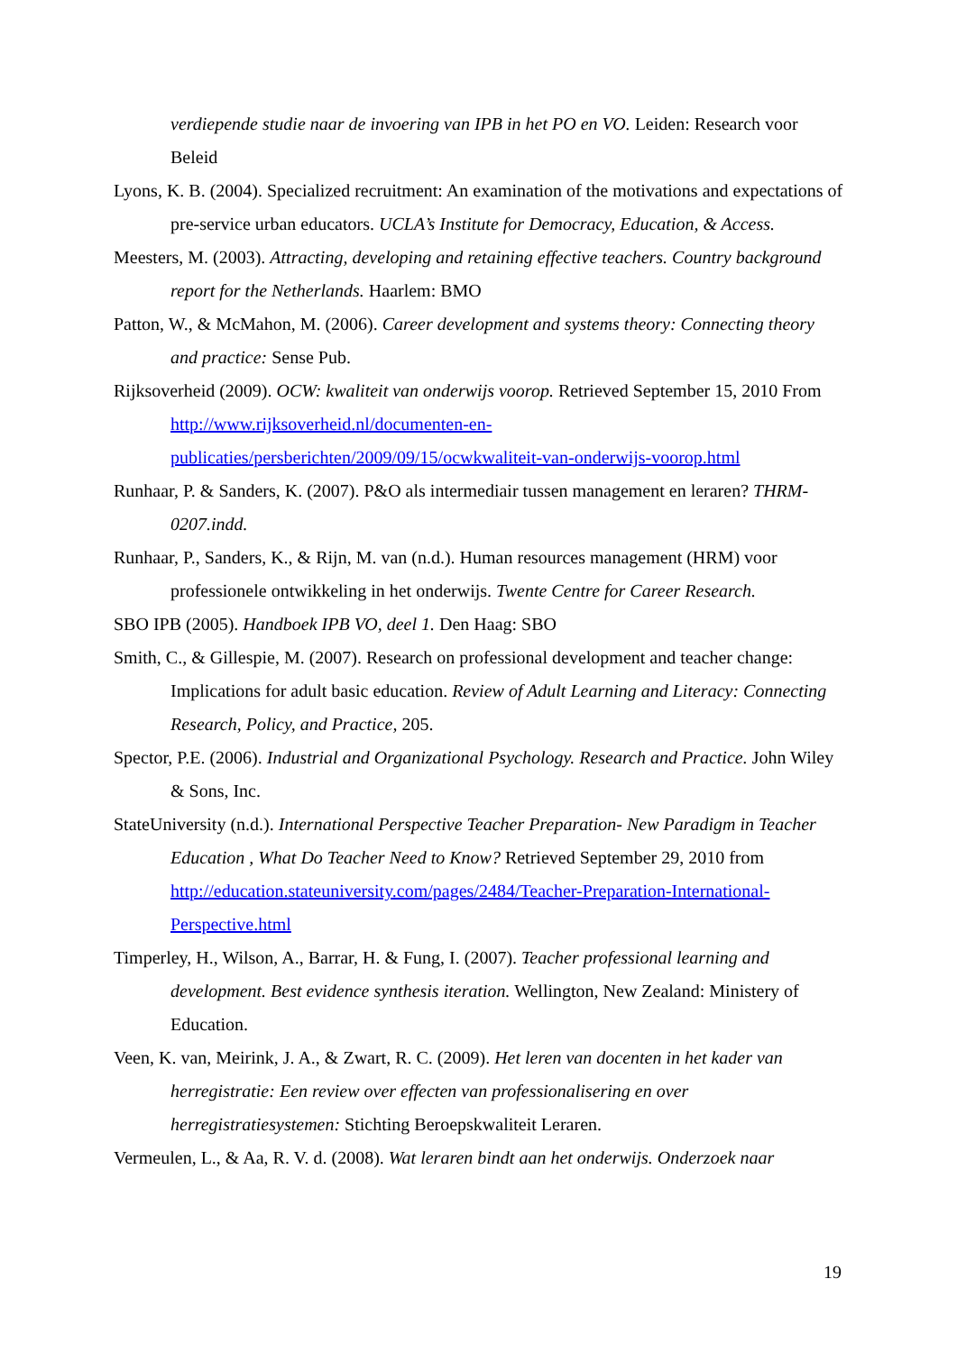verdiepende studie naar de invoering van IPB in het PO en VO. Leiden: Research voor Beleid
Lyons, K. B. (2004). Specialized recruitment: An examination of the motivations and expectations of pre-service urban educators. UCLA’s Institute for Democracy, Education, & Access.
Meesters, M. (2003). Attracting, developing and retaining effective teachers. Country background report for the Netherlands. Haarlem: BMO
Patton, W., & McMahon, M. (2006). Career development and systems theory: Connecting theory and practice: Sense Pub.
Rijksoverheid (2009). OCW: kwaliteit van onderwijs voorop. Retrieved September 15, 2010 From http://www.rijksoverheid.nl/documenten-en-publicaties/persberichten/2009/09/15/ocwkwaliteit-van-onderwijs-voorop.html
Runhaar, P. & Sanders, K. (2007). P&O als intermediair tussen management en leraren? THRM-0207.indd.
Runhaar, P., Sanders, K., & Rijn, M. van (n.d.). Human resources management (HRM) voor professionele ontwikkeling in het onderwijs. Twente Centre for Career Research.
SBO IPB (2005). Handboek IPB VO, deel 1. Den Haag: SBO
Smith, C., & Gillespie, M. (2007). Research on professional development and teacher change: Implications for adult basic education. Review of Adult Learning and Literacy: Connecting Research, Policy, and Practice, 205.
Spector, P.E. (2006). Industrial and Organizational Psychology. Research and Practice. John Wiley & Sons, Inc.
StateUniversity (n.d.). International Perspective Teacher Preparation- New Paradigm in Teacher Education , What Do Teacher Need to Know? Retrieved September 29, 2010 from http://education.stateuniversity.com/pages/2484/Teacher-Preparation-International- Perspective.html
Timperley, H., Wilson, A., Barrar, H. & Fung, I. (2007). Teacher professional learning and development. Best evidence synthesis iteration. Wellington, New Zealand: Ministery of Education.
Veen, K. van, Meirink, J. A., & Zwart, R. C. (2009). Het leren van docenten in het kader van herregistratie: Een review over effecten van professionalisering en over herregistratiesystemen: Stichting Beroepskwaliteit Leraren.
Vermeulen, L., & Aa, R. V. d. (2008). Wat leraren bindt aan het onderwijs. Onderzoek naar
19